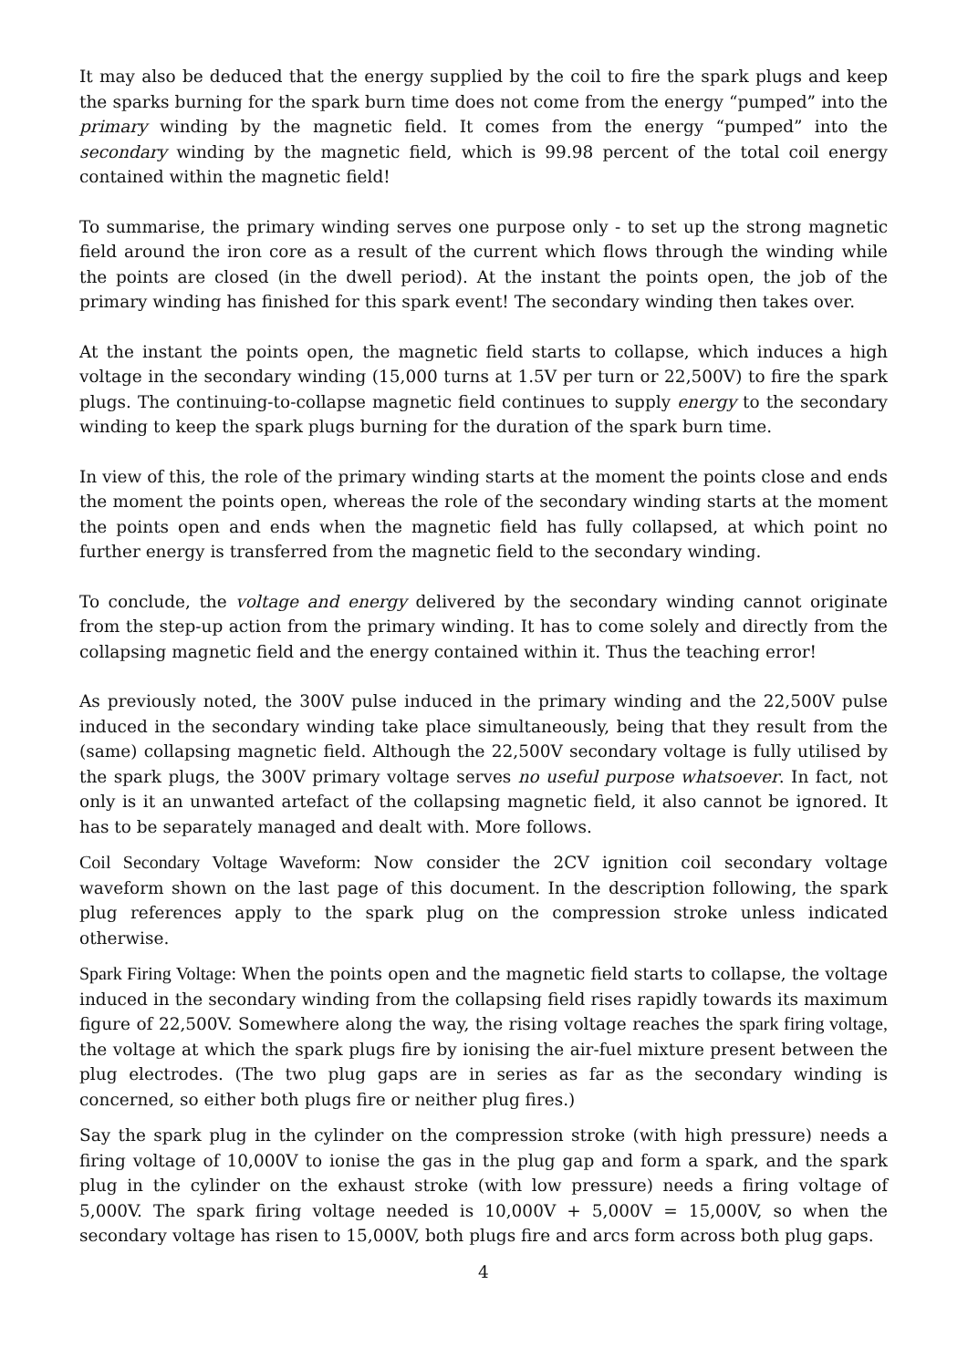It may also be deduced that the energy supplied by the coil to fire the spark plugs and keep the sparks burning for the spark burn time does not come from the energy “pumped” into the primary winding by the magnetic field. It comes from the energy “pumped” into the secondary winding by the magnetic field, which is 99.98 percent of the total coil energy contained within the magnetic field!
To summarise, the primary winding serves one purpose only - to set up the strong magnetic field around the iron core as a result of the current which flows through the winding while the points are closed (in the dwell period). At the instant the points open, the job of the primary winding has finished for this spark event! The secondary winding then takes over.
At the instant the points open, the magnetic field starts to collapse, which induces a high voltage in the secondary winding (15,000 turns at 1.5V per turn or 22,500V) to fire the spark plugs. The continuing-to-collapse magnetic field continues to supply energy to the secondary winding to keep the spark plugs burning for the duration of the spark burn time.
In view of this, the role of the primary winding starts at the moment the points close and ends the moment the points open, whereas the role of the secondary winding starts at the moment the points open and ends when the magnetic field has fully collapsed, at which point no further energy is transferred from the magnetic field to the secondary winding.
To conclude, the voltage and energy delivered by the secondary winding cannot originate from the step-up action from the primary winding. It has to come solely and directly from the collapsing magnetic field and the energy contained within it. Thus the teaching error!
As previously noted, the 300V pulse induced in the primary winding and the 22,500V pulse induced in the secondary winding take place simultaneously, being that they result from the (same) collapsing magnetic field. Although the 22,500V secondary voltage is fully utilised by the spark plugs, the 300V primary voltage serves no useful purpose whatsoever. In fact, not only is it an unwanted artefact of the collapsing magnetic field, it also cannot be ignored. It has to be separately managed and dealt with. More follows.
Coil Secondary Voltage Waveform: Now consider the 2CV ignition coil secondary voltage waveform shown on the last page of this document. In the description following, the spark plug references apply to the spark plug on the compression stroke unless indicated otherwise.
Spark Firing Voltage: When the points open and the magnetic field starts to collapse, the voltage induced in the secondary winding from the collapsing field rises rapidly towards its maximum figure of 22,500V. Somewhere along the way, the rising voltage reaches the spark firing voltage, the voltage at which the spark plugs fire by ionising the air-fuel mixture present between the plug electrodes. (The two plug gaps are in series as far as the secondary winding is concerned, so either both plugs fire or neither plug fires.)
Say the spark plug in the cylinder on the compression stroke (with high pressure) needs a firing voltage of 10,000V to ionise the gas in the plug gap and form a spark, and the spark plug in the cylinder on the exhaust stroke (with low pressure) needs a firing voltage of 5,000V. The spark firing voltage needed is 10,000V + 5,000V = 15,000V, so when the secondary voltage has risen to 15,000V, both plugs fire and arcs form across both plug gaps.
4